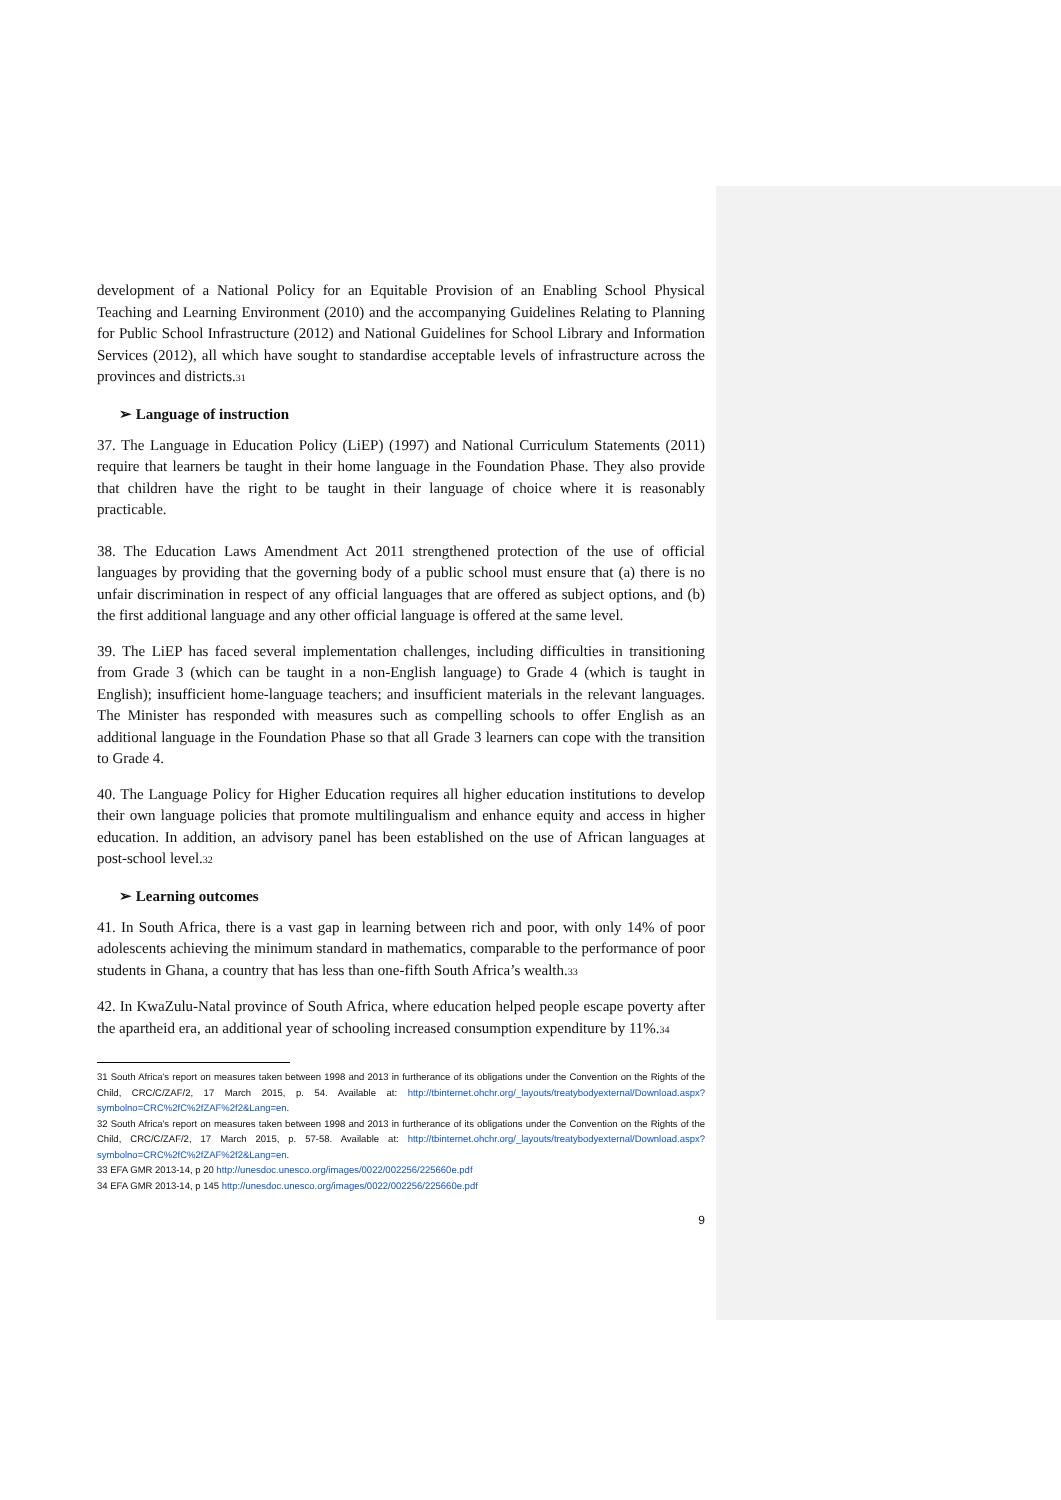development of a National Policy for an Equitable Provision of an Enabling School Physical Teaching and Learning Environment (2010) and the accompanying Guidelines Relating to Planning for Public School Infrastructure (2012) and National Guidelines for School Library and Information Services (2012), all which have sought to standardise acceptable levels of infrastructure across the provinces and districts.<sup>31</sup>
➢ Language of instruction
37. The Language in Education Policy (LiEP) (1997) and National Curriculum Statements (2011) require that learners be taught in their home language in the Foundation Phase. They also provide that children have the right to be taught in their language of choice where it is reasonably practicable.
38. The Education Laws Amendment Act 2011 strengthened protection of the use of official languages by providing that the governing body of a public school must ensure that (a) there is no unfair discrimination in respect of any official languages that are offered as subject options, and (b) the first additional language and any other official language is offered at the same level.
39. The LiEP has faced several implementation challenges, including difficulties in transitioning from Grade 3 (which can be taught in a non-English language) to Grade 4 (which is taught in English); insufficient home-language teachers; and insufficient materials in the relevant languages. The Minister has responded with measures such as compelling schools to offer English as an additional language in the Foundation Phase so that all Grade 3 learners can cope with the transition to Grade 4.
40. The Language Policy for Higher Education requires all higher education institutions to develop their own language policies that promote multilingualism and enhance equity and access in higher education. In addition, an advisory panel has been established on the use of African languages at post-school level.<sup>32</sup>
➢ Learning outcomes
41. In South Africa, there is a vast gap in learning between rich and poor, with only 14% of poor adolescents achieving the minimum standard in mathematics, comparable to the performance of poor students in Ghana, a country that has less than one-fifth South Africa’s wealth.<sup>33</sup>
42. In KwaZulu-Natal province of South Africa, where education helped people escape poverty after the apartheid era, an additional year of schooling increased consumption expenditure by 11%.<sup>34</sup>
31 South Africa’s report on measures taken between 1998 and 2013 in furtherance of its obligations under the Convention on the Rights of the Child, CRC/C/ZAF/2, 17 March 2015, p. 54. Available at: http://tbinternet.ohchr.org/_layouts/treatybodyexternal/Download.aspx?symbolno=CRC%2fC%2fZAF%2f2&Lang=en.
32 South Africa’s report on measures taken between 1998 and 2013 in furtherance of its obligations under the Convention on the Rights of the Child, CRC/C/ZAF/2, 17 March 2015, p. 57-58. Available at: http://tbinternet.ohchr.org/_layouts/treatybodyexternal/Download.aspx?symbolno=CRC%2fC%2fZAF%2f2&Lang=en.
33 EFA GMR 2013-14, p 20 http://unesdoc.unesco.org/images/0022/002256/225660e.pdf
34 EFA GMR 2013-14, p 145 http://unesdoc.unesco.org/images/0022/002256/225660e.pdf
9